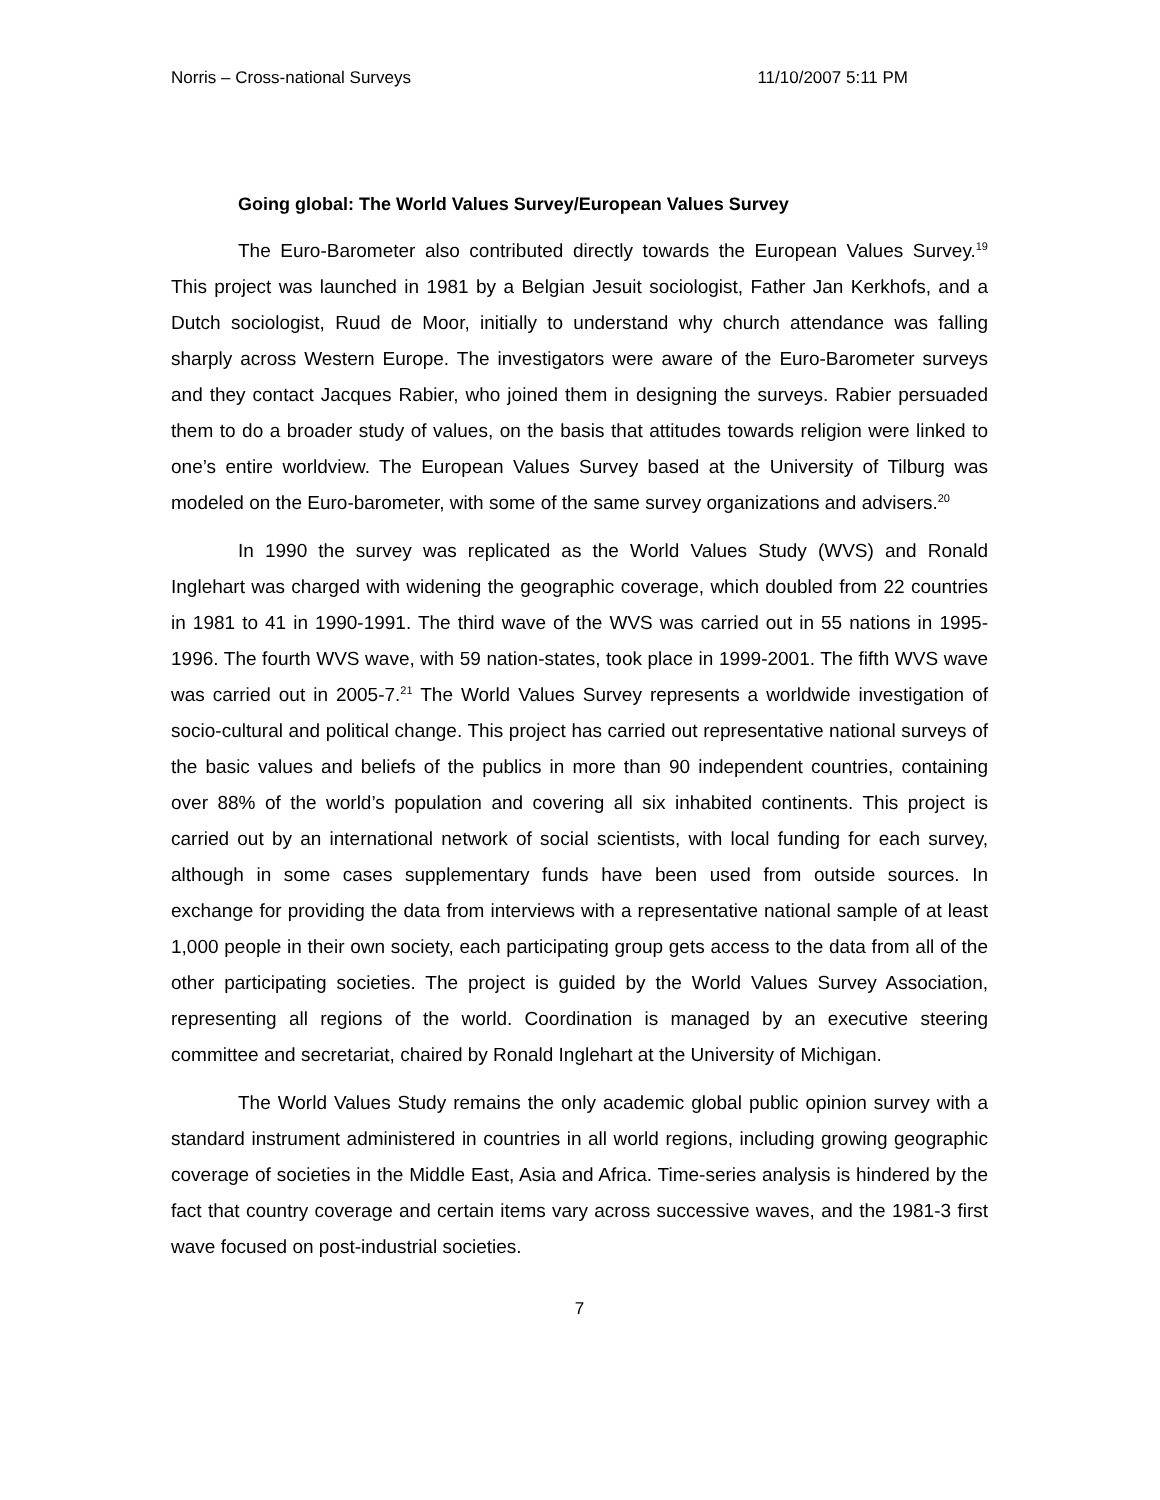Norris – Cross-national Surveys 11/10/2007 5:11 PM
Going global: The World Values Survey/European Values Survey
The Euro-Barometer also contributed directly towards the European Values Survey.<sup>19</sup> This project was launched in 1981 by a Belgian Jesuit sociologist, Father Jan Kerkhofs, and a Dutch sociologist, Ruud de Moor, initially to understand why church attendance was falling sharply across Western Europe. The investigators were aware of the Euro-Barometer surveys and they contact Jacques Rabier, who joined them in designing the surveys. Rabier persuaded them to do a broader study of values, on the basis that attitudes towards religion were linked to one’s entire worldview. The European Values Survey based at the University of Tilburg was modeled on the Euro-barometer, with some of the same survey organizations and advisers.<sup>20</sup>
In 1990 the survey was replicated as the World Values Study (WVS) and Ronald Inglehart was charged with widening the geographic coverage, which doubled from 22 countries in 1981 to 41 in 1990-1991. The third wave of the WVS was carried out in 55 nations in 1995-1996. The fourth WVS wave, with 59 nation-states, took place in 1999-2001. The fifth WVS wave was carried out in 2005-7.<sup>21</sup> The World Values Survey represents a worldwide investigation of socio-cultural and political change. This project has carried out representative national surveys of the basic values and beliefs of the publics in more than 90 independent countries, containing over 88% of the world’s population and covering all six inhabited continents. This project is carried out by an international network of social scientists, with local funding for each survey, although in some cases supplementary funds have been used from outside sources. In exchange for providing the data from interviews with a representative national sample of at least 1,000 people in their own society, each participating group gets access to the data from all of the other participating societies. The project is guided by the World Values Survey Association, representing all regions of the world. Coordination is managed by an executive steering committee and secretariat, chaired by Ronald Inglehart at the University of Michigan.
The World Values Study remains the only academic global public opinion survey with a standard instrument administered in countries in all world regions, including growing geographic coverage of societies in the Middle East, Asia and Africa. Time-series analysis is hindered by the fact that country coverage and certain items vary across successive waves, and the 1981-3 first wave focused on post-industrial societies.
7